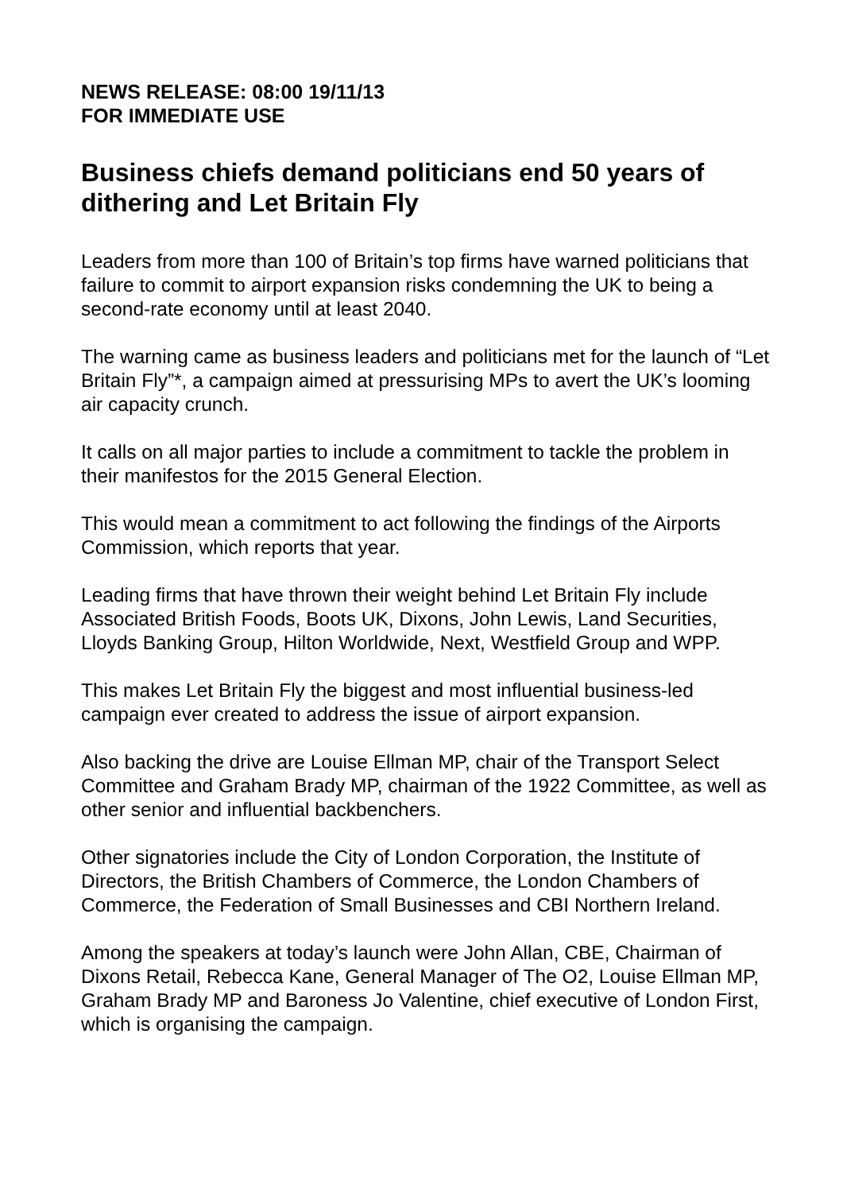NEWS RELEASE: 08:00 19/11/13
FOR IMMEDIATE USE
Business chiefs demand politicians end 50 years of dithering and Let Britain Fly
Leaders from more than 100 of Britain’s top firms have warned politicians that failure to commit to airport expansion risks condemning the UK to being a second-rate economy until at least 2040.
The warning came as business leaders and politicians met for the launch of “Let Britain Fly”*, a campaign aimed at pressurising MPs to avert the UK’s looming air capacity crunch.
It calls on all major parties to include a commitment to tackle the problem in their manifestos for the 2015 General Election.
This would mean a commitment to act following the findings of the Airports Commission, which reports that year.
Leading firms that have thrown their weight behind Let Britain Fly include Associated British Foods, Boots UK, Dixons, John Lewis, Land Securities, Lloyds Banking Group, Hilton Worldwide, Next, Westfield Group and WPP.
This makes Let Britain Fly the biggest and most influential business-led campaign ever created to address the issue of airport expansion.
Also backing the drive are Louise Ellman MP, chair of the Transport Select Committee and Graham Brady MP, chairman of the 1922 Committee, as well as other senior and influential backbenchers.
Other signatories include the City of London Corporation, the Institute of Directors, the British Chambers of Commerce, the London Chambers of Commerce, the Federation of Small Businesses and CBI Northern Ireland.
Among the speakers at today’s launch were John Allan, CBE, Chairman of Dixons Retail, Rebecca Kane, General Manager of The O2, Louise Ellman MP, Graham Brady MP and Baroness Jo Valentine, chief executive of London First, which is organising the campaign.